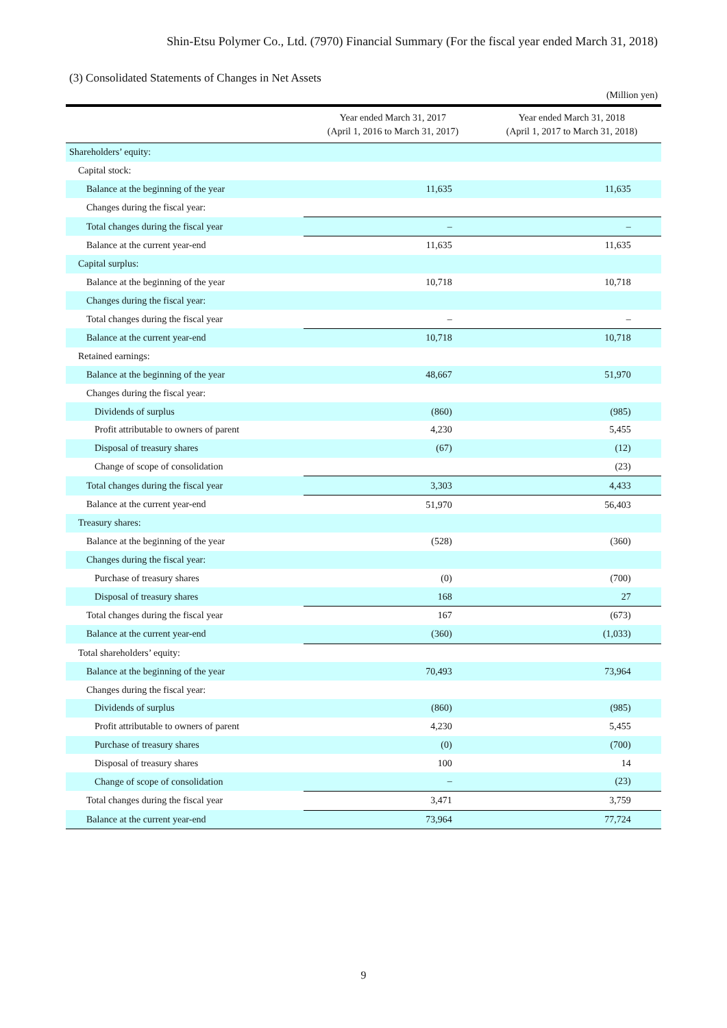Shin-Etsu Polymer Co., Ltd. (7970) Financial Summary (For the fiscal year ended March 31, 2018)
(3) Consolidated Statements of Changes in Net Assets
(Million yen)
| | Year ended March 31, 2017 (April 1, 2016 to March 31, 2017) | | Year ended March 31, 2018 (April 1, 2017 to March 31, 2018) | |
| --- | --- | --- | --- | --- |
| Shareholders’ equity: | | | | |
| Capital stock: | | | | |
| Balance at the beginning of the year | 11,635 | | 11,635 | |
| Changes during the fiscal year: | | | | |
| Total changes during the fiscal year | – | | – | |
| Balance at the current year-end | 11,635 | | 11,635 | |
| Capital surplus: | | | | |
| Balance at the beginning of the year | 10,718 | | 10,718 | |
| Changes during the fiscal year: | | | | |
| Total changes during the fiscal year | – | | – | |
| Balance at the current year-end | 10,718 | | 10,718 | |
| Retained earnings: | | | | |
| Balance at the beginning of the year | 48,667 | | 51,970 | |
| Changes during the fiscal year: | | | | |
| Dividends of surplus | (860) | | (985) | |
| Profit attributable to owners of parent | 4,230 | | 5,455 | |
| Disposal of treasury shares | (67) | | (12) | |
| Change of scope of consolidation | | | (23) | |
| Total changes during the fiscal year | 3,303 | | 4,433 | |
| Balance at the current year-end | 51,970 | | 56,403 | |
| Treasury shares: | | | | |
| Balance at the beginning of the year | (528) | | (360) | |
| Changes during the fiscal year: | | | | |
| Purchase of treasury shares | (0) | | (700) | |
| Disposal of treasury shares | 168 | | 27 | |
| Total changes during the fiscal year | 167 | | (673) | |
| Balance at the current year-end | (360) | | (1,033) | |
| Total shareholders’ equity: | | | | |
| Balance at the beginning of the year | 70,493 | | 73,964 | |
| Changes during the fiscal year: | | | | |
| Dividends of surplus | (860) | | (985) | |
| Profit attributable to owners of parent | 4,230 | | 5,455 | |
| Purchase of treasury shares | (0) | | (700) | |
| Disposal of treasury shares | 100 | | 14 | |
| Change of scope of consolidation | – | | (23) | |
| Total changes during the fiscal year | 3,471 | | 3,759 | |
| Balance at the current year-end | 73,964 | | 77,724 | |
9